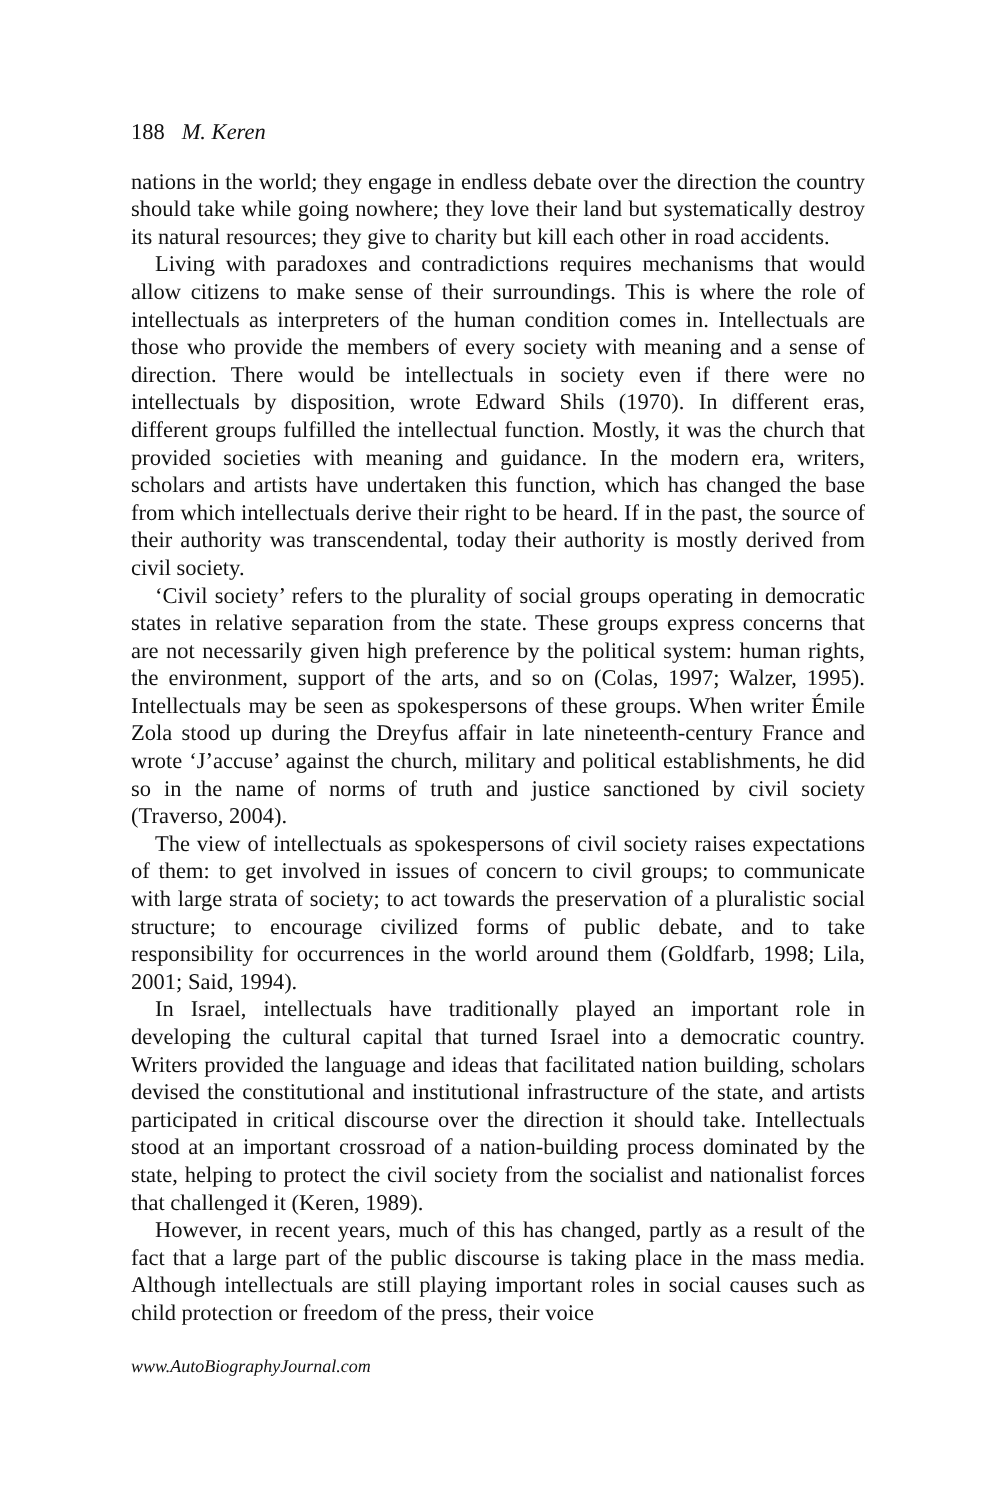188 M. Keren
nations in the world; they engage in endless debate over the direction the country should take while going nowhere; they love their land but systematically destroy its natural resources; they give to charity but kill each other in road accidents.
Living with paradoxes and contradictions requires mechanisms that would allow citizens to make sense of their surroundings. This is where the role of intellectuals as interpreters of the human condition comes in. Intellectuals are those who provide the members of every society with meaning and a sense of direction. There would be intellectuals in society even if there were no intellectuals by disposition, wrote Edward Shils (1970). In different eras, different groups fulfilled the intellectual function. Mostly, it was the church that provided societies with meaning and guidance. In the modern era, writers, scholars and artists have undertaken this function, which has changed the base from which intellectuals derive their right to be heard. If in the past, the source of their authority was transcendental, today their authority is mostly derived from civil society.
‘Civil society’ refers to the plurality of social groups operating in democratic states in relative separation from the state. These groups express concerns that are not necessarily given high preference by the political system: human rights, the environment, support of the arts, and so on (Colas, 1997; Walzer, 1995). Intellectuals may be seen as spokespersons of these groups. When writer Émile Zola stood up during the Dreyfus affair in late nineteenth-century France and wrote ‘J’accuse’ against the church, military and political establishments, he did so in the name of norms of truth and justice sanctioned by civil society (Traverso, 2004).
The view of intellectuals as spokespersons of civil society raises expectations of them: to get involved in issues of concern to civil groups; to communicate with large strata of society; to act towards the preservation of a pluralistic social structure; to encourage civilized forms of public debate, and to take responsibility for occurrences in the world around them (Goldfarb, 1998; Lila, 2001; Said, 1994).
In Israel, intellectuals have traditionally played an important role in developing the cultural capital that turned Israel into a democratic country. Writers provided the language and ideas that facilitated nation building, scholars devised the constitutional and institutional infrastructure of the state, and artists participated in critical discourse over the direction it should take. Intellectuals stood at an important crossroad of a nation-building process dominated by the state, helping to protect the civil society from the socialist and nationalist forces that challenged it (Keren, 1989).
However, in recent years, much of this has changed, partly as a result of the fact that a large part of the public discourse is taking place in the mass media. Although intellectuals are still playing important roles in social causes such as child protection or freedom of the press, their voice
www.AutoBiographyJournal.com